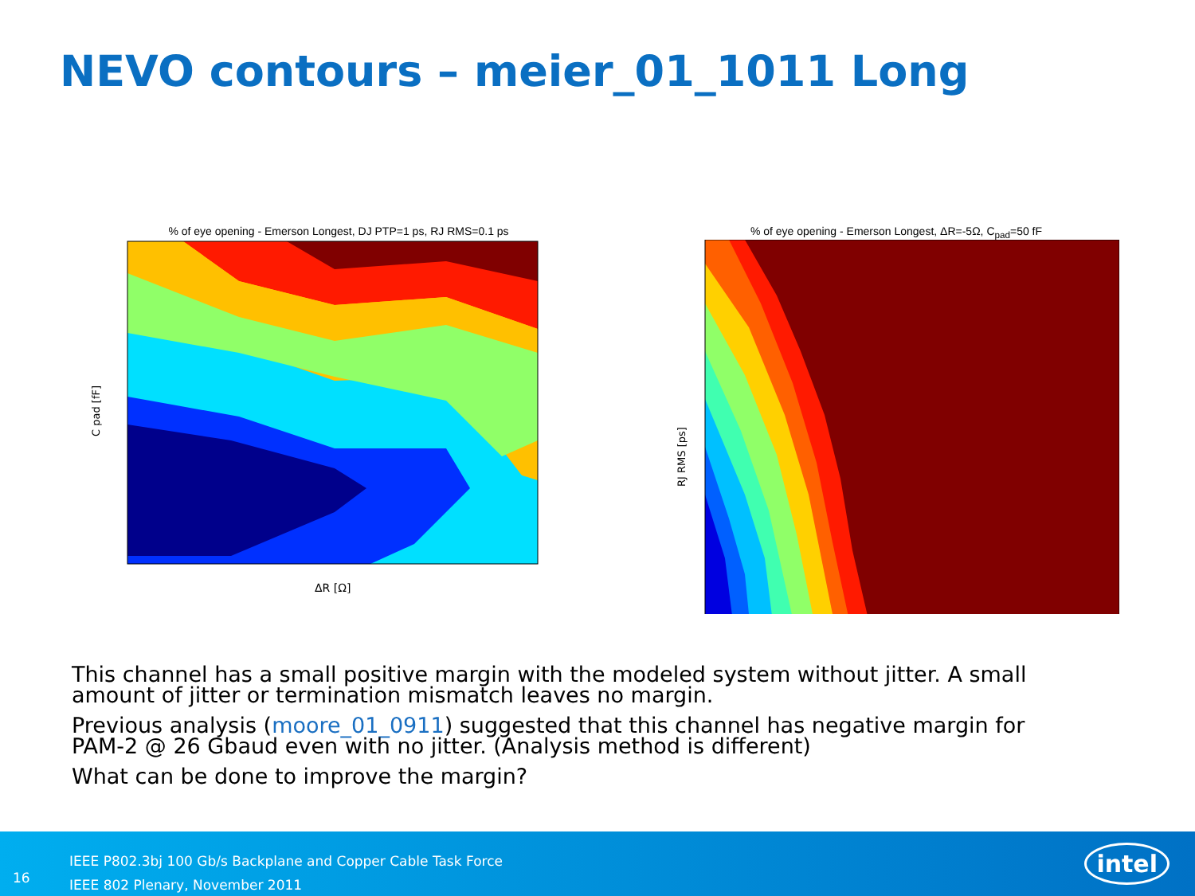NEVO contours – meier_01_1011 Long
% of eye opening - Emerson Longest, DJ PTP=1 ps, RJ RMS=0.1 ps
C pad [fF]
ΔR [Ω]
% of eye opening - Emerson Longest, ΔR=-5Ω, C<sub>pad</sub>=50 fF
RJ RMS [ps]
DJ PTP [ps]
This channel has a small positive margin with the modeled system without jitter. A small amount of jitter or termination mismatch leaves no margin.
Previous analysis (moore_01_0911) suggested that this channel has negative margin for PAM-2 @ 26 Gbaud even with no jitter. (Analysis method is different)
What can be done to improve the margin?
16
IEEE P802.3bj 100 Gb/s Backplane and Copper Cable Task Force
IEEE 802 Plenary, November 2011
intel